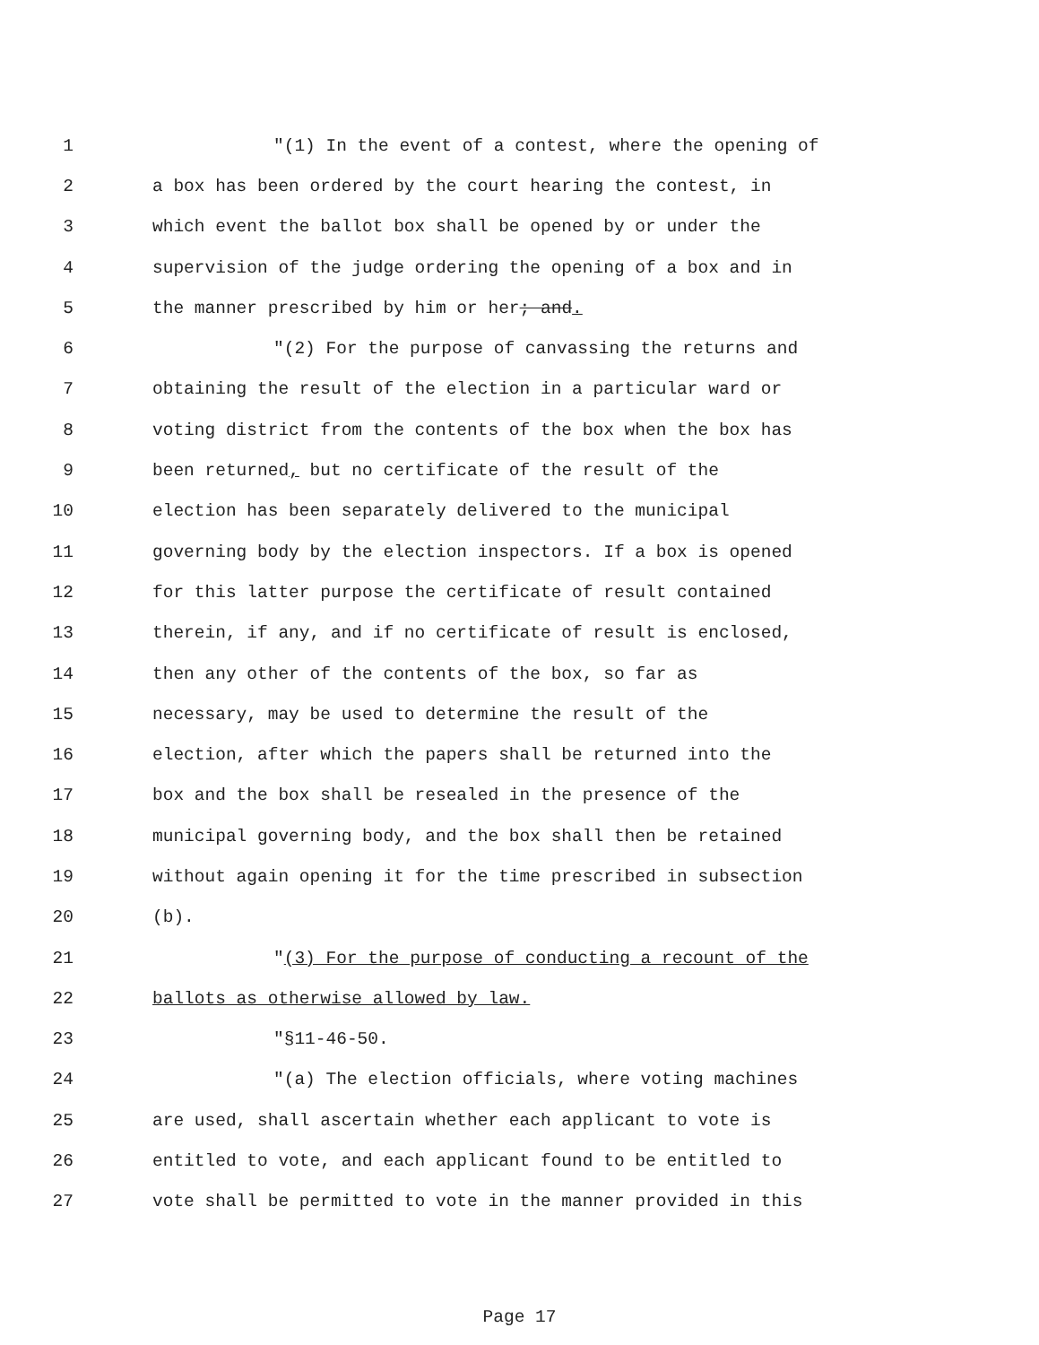1 "(1) In the event of a contest, where the opening of
2 a box has been ordered by the court hearing the contest, in
3 which event the ballot box shall be opened by or under the
4 supervision of the judge ordering the opening of a box and in
5 the manner prescribed by him or her; and.
6 "(2) For the purpose of canvassing the returns and
7 obtaining the result of the election in a particular ward or
8 voting district from the contents of the box when the box has
9 been returned, but no certificate of the result of the
10 election has been separately delivered to the municipal
11 governing body by the election inspectors. If a box is opened
12 for this latter purpose the certificate of result contained
13 therein, if any, and if no certificate of result is enclosed,
14 then any other of the contents of the box, so far as
15 necessary, may be used to determine the result of the
16 election, after which the papers shall be returned into the
17 box and the box shall be resealed in the presence of the
18 municipal governing body, and the box shall then be retained
19 without again opening it for the time prescribed in subsection
20 (b).
21 "(3) For the purpose of conducting a recount of the
22 ballots as otherwise allowed by law.
23 "§11-46-50.
24 "(a) The election officials, where voting machines
25 are used, shall ascertain whether each applicant to vote is
26 entitled to vote, and each applicant found to be entitled to
27 vote shall be permitted to vote in the manner provided in this
Page 17